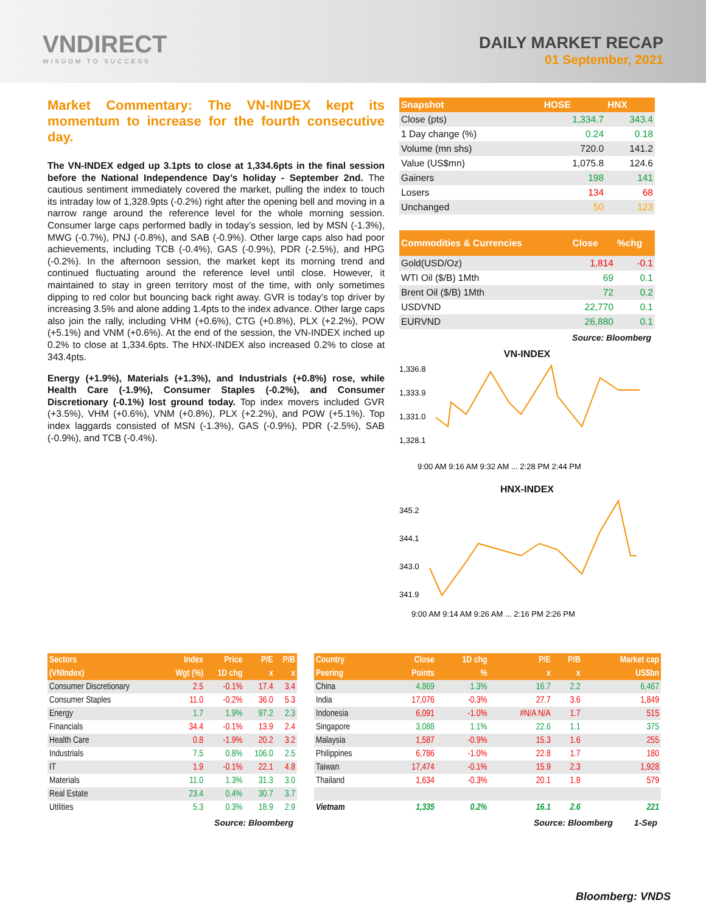VNDIRECT
WISDOM TO SUCCESS
DAILY MARKET RECAP
01 September, 2021
Market Commentary: The VN-INDEX kept its momentum to increase for the fourth consecutive day.
The VN-INDEX edged up 3.1pts to close at 1,334.6pts in the final session before the National Independence Day’s holiday - September 2nd. The cautious sentiment immediately covered the market, pulling the index to touch its intraday low of 1,328.9pts (-0.2%) right after the opening bell and moving in a narrow range around the reference level for the whole morning session. Consumer large caps performed badly in today’s session, led by MSN (-1.3%), MWG (-0.7%), PNJ (-0.8%), and SAB (-0.9%). Other large caps also had poor achievements, including TCB (-0.4%), GAS (-0.9%), PDR (-2.5%), and HPG (-0.2%). In the afternoon session, the market kept its morning trend and continued fluctuating around the reference level until close. However, it maintained to stay in green territory most of the time, with only sometimes dipping to red color but bouncing back right away. GVR is today’s top driver by increasing 3.5% and alone adding 1.4pts to the index advance. Other large caps also join the rally, including VHM (+0.6%), CTG (+0.8%), PLX (+2.2%), POW (+5.1%) and VNM (+0.6%). At the end of the session, the VN-INDEX inched up 0.2% to close at 1,334.6pts. The HNX-INDEX also increased 0.2% to close at 343.4pts.
Energy (+1.9%), Materials (+1.3%), and Industrials (+0.8%) rose, while Health Care (-1.9%), Consumer Staples (-0.2%), and Consumer Discretionary (-0.1%) lost ground today. Top index movers included GVR (+3.5%), VHM (+0.6%), VNM (+0.8%), PLX (+2.2%), and POW (+5.1%). Top index laggards consisted of MSN (-1.3%), GAS (-0.9%), PDR (-2.5%), SAB (-0.9%), and TCB (-0.4%).
| Snapshot | HOSE | HNX |
| --- | --- | --- |
| Close (pts) | 1,334.7 | 343.4 |
| 1 Day change (%) | 0.24 | 0.18 |
| Volume (mn shs) | 720.0 | 141.2 |
| Value (US$mn) | 1,075.8 | 124.6 |
| Gainers | 198 | 141 |
| Losers | 134 | 68 |
| Unchanged | 50 | 123 |
| Commodities & Currencies | Close | %chg |
| --- | --- | --- |
| Gold(USD/Oz) | 1,814 | -0.1 |
| WTI Oil ($/B) 1Mth | 69 | 0.1 |
| Brent Oil ($/B) 1Mth | 72 | 0.2 |
| USDVND | 22,770 | 0.1 |
| EURVND | 26,880 | 0.1 |
Source: Bloomberg
VN-INDEX
1,336.8
1,333.9
1,331.0
1,328.1
9:00 AM 9:16 AM 9:32 AM ... 2:28 PM 2:44 PM
HNX-INDEX
345.2
344.1
343.0
341.9
9:00 AM 9:14 AM 9:26 AM ... 2:16 PM 2:26 PM
| Sectors | Index | Price | P/E | P/B |
| --- | --- | --- | --- | --- |
| (VNIndex) | Wgt (%) | 1D chg | x | x |
| Consumer Discretionary | 2.5 | -0.1% | 17.4 | 3.4 |
| Consumer Staples | 11.0 | -0.2% | 36.0 | 5.3 |
| Energy | 1.7 | 1.9% | 97.2 | 2.3 |
| Financials | 34.4 | -0.1% | 13.9 | 2.4 |
| Health Care | 0.8 | -1.9% | 20.2 | 3.2 |
| Industrials | 7.5 | 0.8% | 106.0 | 2.5 |
| IT | 1.9 | -0.1% | 22.1 | 4.8 |
| Materials | 11.0 | 1.3% | 31.3 | 3.0 |
| Real Estate | 23.4 | 0.4% | 30.7 | 3.7 |
| Utilities | 5.3 | 0.3% | 18.9 | 2.9 |
Source: Bloomberg
| Country | Close | 1D chg | P/E | P/B | Market cap |
| --- | --- | --- | --- | --- | --- |
| Peering | Points | % | x | x | US$bn |
| China | 4,869 | 1.3% | 16.7 | 2.2 | 6,467 |
| India | 17,076 | -0.3% | 27.7 | 3.6 | 1,849 |
| Indonesia | 6,091 | -1.0% | #N/A N/A | 1.7 | 515 |
| Singapore | 3,088 | 1.1% | 22.6 | 1.1 | 375 |
| Malaysia | 1,587 | -0.9% | 15.3 | 1.6 | 255 |
| Philippines | 6,786 | -1.0% | 22.8 | 1.7 | 180 |
| Taiwan | 17,474 | -0.1% | 15.9 | 2.3 | 1,928 |
| Thailand | 1,634 | -0.3% | 20.1 | 1.8 | 579 |
| Vietnam | 1,335 | 0.2% | 16.1 | 2.6 | 221 |
Source: Bloomberg 1-Sep
Bloomberg: VNDS